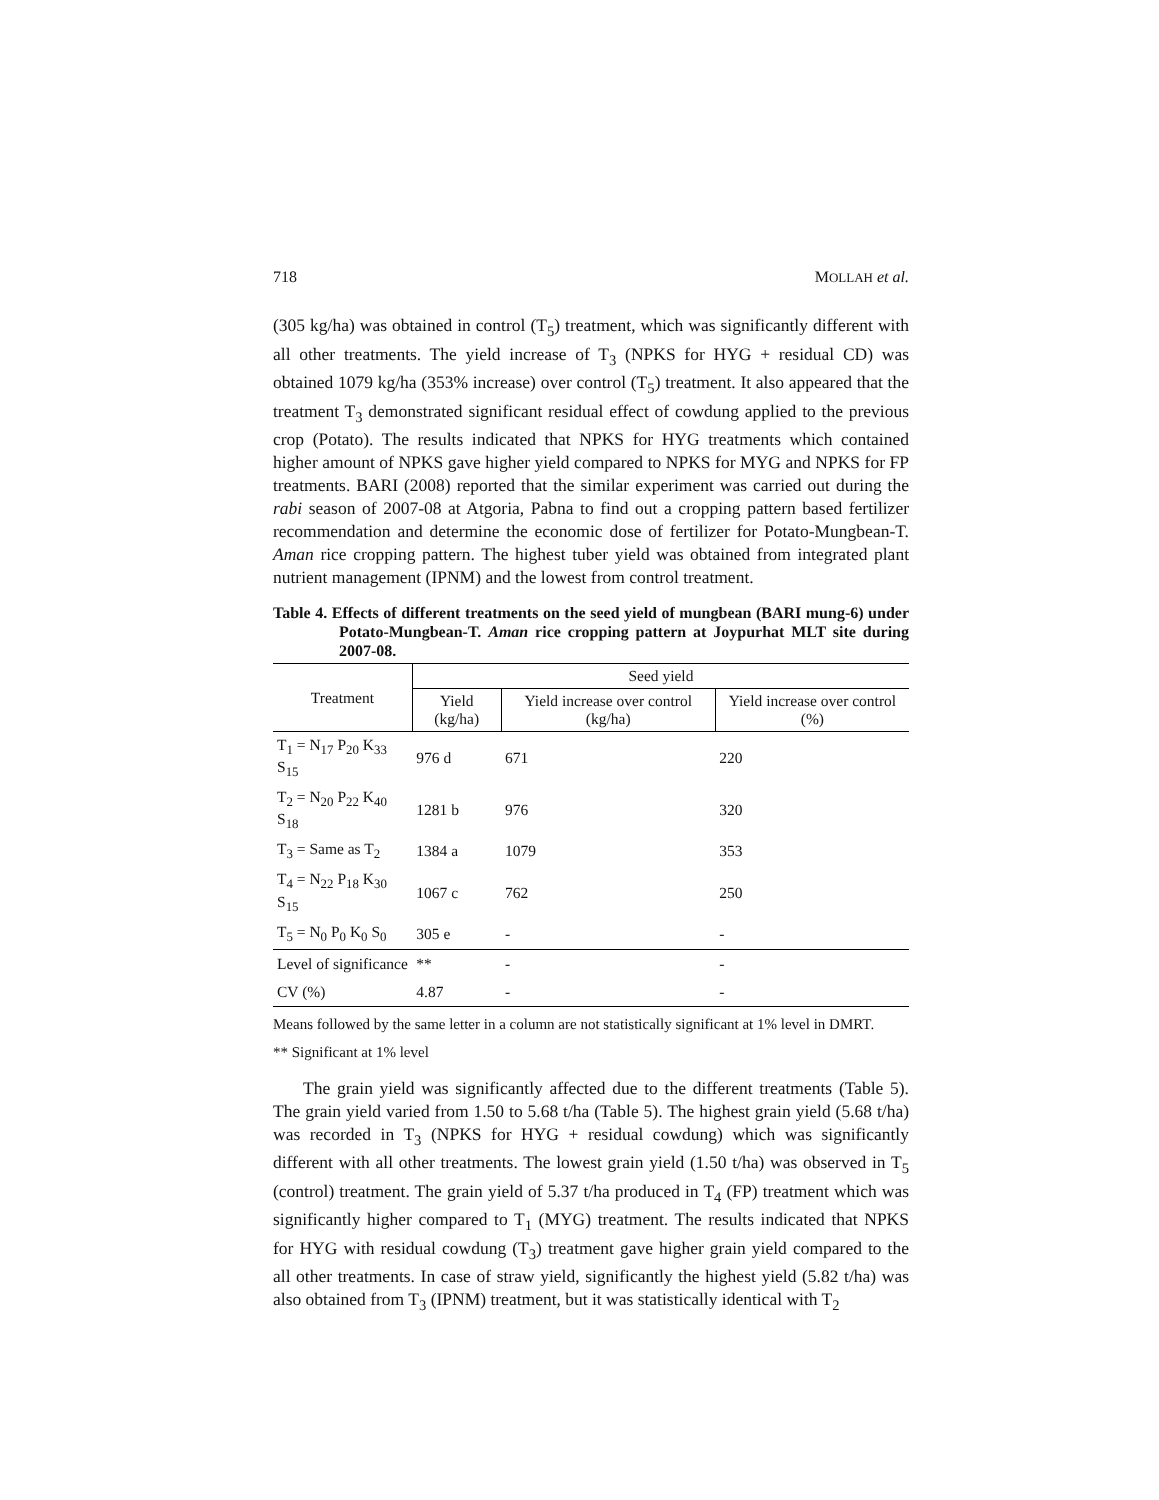718 MOLLAH et al.
(305 kg/ha) was obtained in control (T<sub>5</sub>) treatment, which was significantly different with all other treatments. The yield increase of T<sub>3</sub> (NPKS for HYG + residual CD) was obtained 1079 kg/ha (353% increase) over control (T<sub>5</sub>) treatment. It also appeared that the treatment T<sub>3</sub> demonstrated significant residual effect of cowdung applied to the previous crop (Potato). The results indicated that NPKS for HYG treatments which contained higher amount of NPKS gave higher yield compared to NPKS for MYG and NPKS for FP treatments. BARI (2008) reported that the similar experiment was carried out during the rabi season of 2007-08 at Atgoria, Pabna to find out a cropping pattern based fertilizer recommendation and determine the economic dose of fertilizer for Potato-Mungbean-T. Aman rice cropping pattern. The highest tuber yield was obtained from integrated plant nutrient management (IPNM) and the lowest from control treatment.
Table 4. Effects of different treatments on the seed yield of mungbean (BARI mung-6) under Potato-Mungbean-T. Aman rice cropping pattern at Joypurhat MLT site during 2007-08.
| Treatment | Seed yield | | |
| --- | --- | --- | --- |
| | Yield (kg/ha) | Yield increase over control (kg/ha) | Yield increase over control (%) |
| T<sub>1</sub> = N<sub>17</sub> P<sub>20</sub> K<sub>33</sub> S<sub>15</sub> | 976 d | 671 | 220 |
| T<sub>2</sub> = N<sub>20</sub> P<sub>22</sub> K<sub>40</sub> S<sub>18</sub> | 1281 b | 976 | 320 |
| T<sub>3</sub> = Same as T<sub>2</sub> | 1384 a | 1079 | 353 |
| T<sub>4</sub> = N<sub>22</sub> P<sub>18</sub> K<sub>30</sub> S<sub>15</sub> | 1067 c | 762 | 250 |
| T<sub>5</sub> = N<sub>0</sub> P<sub>0</sub> K<sub>0</sub> S<sub>0</sub> | 305 e | - | - |
| Level of significance | ** | - | - |
| CV (%) | 4.87 | - | - |
Means followed by the same letter in a column are not statistically significant at 1% level in DMRT.
** Significant at 1% level
The grain yield was significantly affected due to the different treatments (Table 5). The grain yield varied from 1.50 to 5.68 t/ha (Table 5). The highest grain yield (5.68 t/ha) was recorded in T<sub>3</sub> (NPKS for HYG + residual cowdung) which was significantly different with all other treatments. The lowest grain yield (1.50 t/ha) was observed in T<sub>5</sub> (control) treatment. The grain yield of 5.37 t/ha produced in T<sub>4</sub> (FP) treatment which was significantly higher compared to T<sub>1</sub> (MYG) treatment. The results indicated that NPKS for HYG with residual cowdung (T<sub>3</sub>) treatment gave higher grain yield compared to the all other treatments. In case of straw yield, significantly the highest yield (5.82 t/ha) was also obtained from T<sub>3</sub> (IPNM) treatment, but it was statistically identical with T<sub>2</sub>